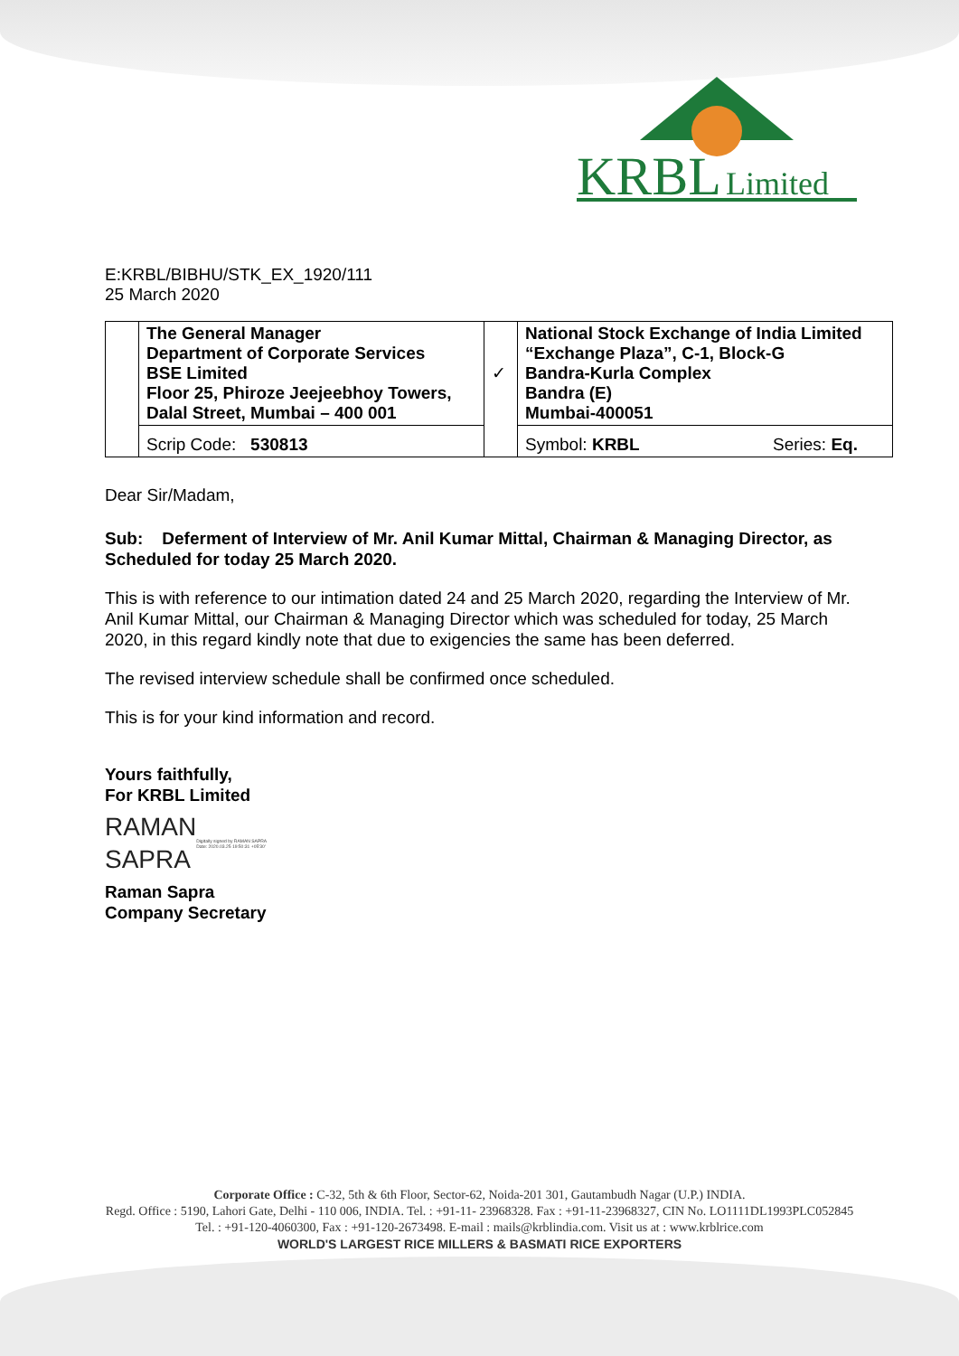KRBL
Limited
E:KRBL/BIBHU/STK_EX_1920/111
25 March 2020
| | The General Manager Department of Corporate Services BSE Limited Floor 25, Phiroze Jeejeebhoy Towers, Dalal Street, Mumbai – 400 001 | ✓ | National Stock Exchange of India Limited “Exchange Plaza”, C-1, Block-G Bandra-Kurla Complex Bandra (E) Mumbai-400051 |
| | Scrip Code: 530813 | | Symbol: KRBL Series: Eq. |
Dear Sir/Madam,
Sub: Deferment of Interview of Mr. Anil Kumar Mittal, Chairman & Managing Director, as Scheduled for today 25 March 2020.
This is with reference to our intimation dated 24 and 25 March 2020, regarding the Interview of Mr. Anil Kumar Mittal, our Chairman & Managing Director which was scheduled for today, 25 March 2020, in this regard kindly note that due to exigencies the same has been deferred.
The revised interview schedule shall be confirmed once scheduled.
This is for your kind information and record.
Yours faithfully,
For KRBL Limited
RAMAN
SAPRA
Digitally signed by RAMAN SAPRA
Date: 2020.03.25 19:50:31 +05'30'
Raman Sapra
Company Secretary
Corporate Office : C-32, 5th & 6th Floor, Sector-62, Noida-201 301, Gautambudh Nagar (U.P.) INDIA.
Regd. Office : 5190, Lahori Gate, Delhi - 110 006, INDIA. Tel. : +91-11- 23968328. Fax : +91-11-23968327, CIN No. LO1111DL1993PLC052845
Tel. : +91-120-4060300, Fax : +91-120-2673498. E-mail : mails@krblindia.com. Visit us at : www.krblrice.com
WORLD'S LARGEST RICE MILLERS & BASMATI RICE EXPORTERS